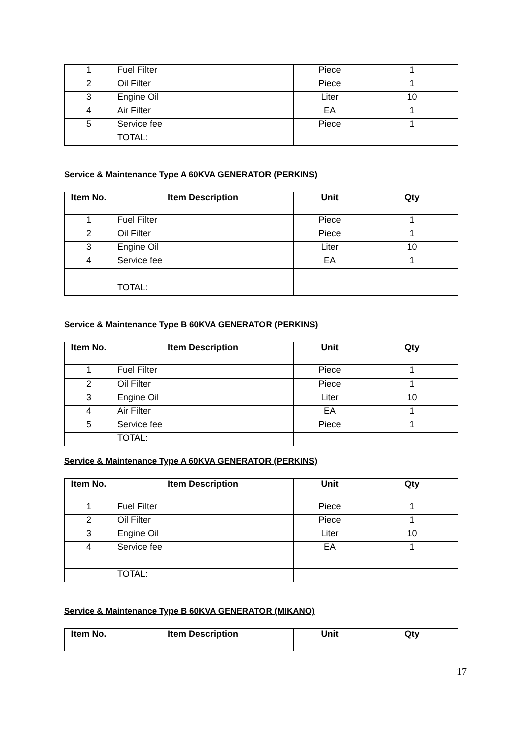| 1 | Fuel Filter | Piece | 1 |
| 2 | Oil Filter | Piece | 1 |
| 3 | Engine Oil | Liter | 10 |
| 4 | Air Filter | EA | 1 |
| 5 | Service fee | Piece | 1 |
| | TOTAL: | | |
Service & Maintenance Type A 60KVA GENERATOR (PERKINS)
| Item No. | Item Description | Unit | Qty |
| --- | --- | --- | --- |
| 1 | Fuel Filter | Piece | 1 |
| 2 | Oil Filter | Piece | 1 |
| 3 | Engine Oil | Liter | 10 |
| 4 | Service fee | EA | 1 |
| | TOTAL: | | |
Service & Maintenance Type B 60KVA GENERATOR (PERKINS)
| Item No. | Item Description | Unit | Qty |
| --- | --- | --- | --- |
| 1 | Fuel Filter | Piece | 1 |
| 2 | Oil Filter | Piece | 1 |
| 3 | Engine Oil | Liter | 10 |
| 4 | Air Filter | EA | 1 |
| 5 | Service fee | Piece | 1 |
| | TOTAL: | | |
Service & Maintenance Type A 60KVA GENERATOR (PERKINS)
| Item No. | Item Description | Unit | Qty |
| --- | --- | --- | --- |
| 1 | Fuel Filter | Piece | 1 |
| 2 | Oil Filter | Piece | 1 |
| 3 | Engine Oil | Liter | 10 |
| 4 | Service fee | EA | 1 |
| | TOTAL: | | |
Service & Maintenance Type B 60KVA GENERATOR (MIKANO)
| Item No. | Item Description | Unit | Qty |
| --- | --- | --- | --- |
17